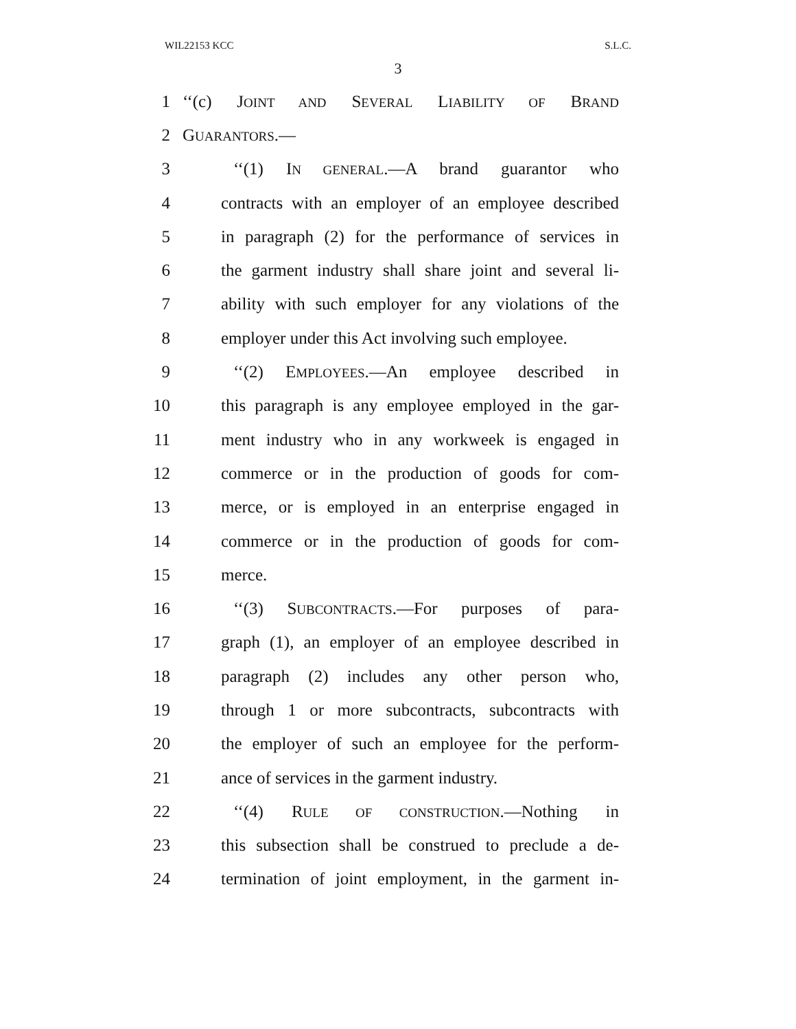WIL22153 KCC S.L.C.
3
1 ‘‘(c) JOINT AND SEVERAL LIABILITY OF BRAND
2 GUARANTORS.—
3 ‘‘(1) IN GENERAL.—A brand guarantor who
4 contracts with an employer of an employee described
5 in paragraph (2) for the performance of services in
6 the garment industry shall share joint and several li-
7 ability with such employer for any violations of the
8 employer under this Act involving such employee.
9 ‘‘(2) EMPLOYEES.—An employee described in
10 this paragraph is any employee employed in the gar-
11 ment industry who in any workweek is engaged in
12 commerce or in the production of goods for com-
13 merce, or is employed in an enterprise engaged in
14 commerce or in the production of goods for com-
15 merce.
16 ‘‘(3) SUBCONTRACTS.—For purposes of para-
17 graph (1), an employer of an employee described in
18 paragraph (2) includes any other person who,
19 through 1 or more subcontracts, subcontracts with
20 the employer of such an employee for the perform-
21 ance of services in the garment industry.
22 ‘‘(4) RULE OF CONSTRUCTION.—Nothing in
23 this subsection shall be construed to preclude a de-
24 termination of joint employment, in the garment in-